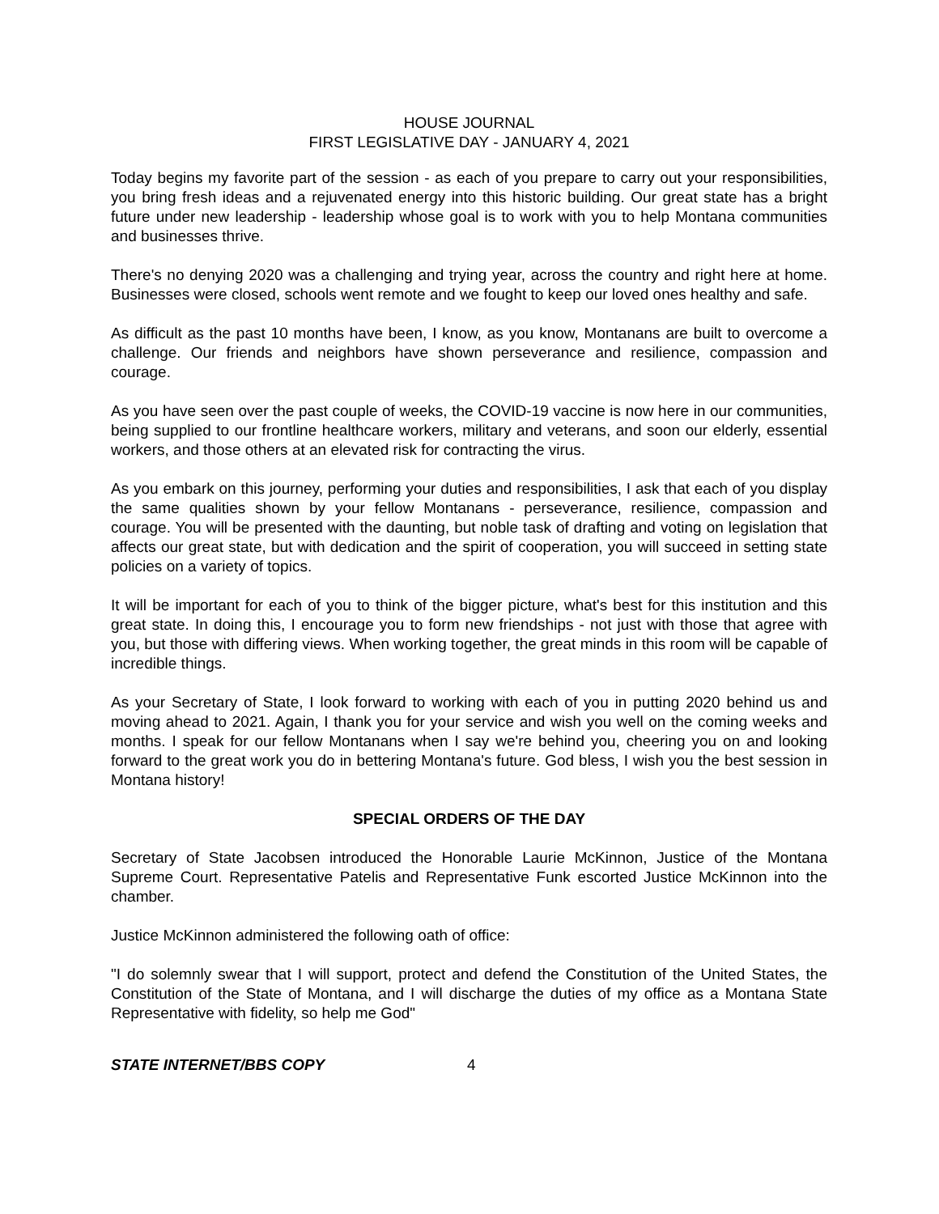HOUSE JOURNAL
FIRST LEGISLATIVE DAY - JANUARY 4, 2021
Today begins my favorite part of the session - as each of you prepare to carry out your responsibilities, you bring fresh ideas and a rejuvenated energy into this historic building. Our great state has a bright future under new leadership - leadership whose goal is to work with you to help Montana communities and businesses thrive.
There's no denying 2020 was a challenging and trying year, across the country and right here at home. Businesses were closed, schools went remote and we fought to keep our loved ones healthy and safe.
As difficult as the past 10 months have been, I know, as you know, Montanans are built to overcome a challenge. Our friends and neighbors have shown perseverance and resilience, compassion and courage.
As you have seen over the past couple of weeks, the COVID-19 vaccine is now here in our communities, being supplied to our frontline healthcare workers, military and veterans, and soon our elderly, essential workers, and those others at an elevated risk for contracting the virus.
As you embark on this journey, performing your duties and responsibilities, I ask that each of you display the same qualities shown by your fellow Montanans - perseverance, resilience, compassion and courage. You will be presented with the daunting, but noble task of drafting and voting on legislation that affects our great state, but with dedication and the spirit of cooperation, you will succeed in setting state policies on a variety of topics.
It will be important for each of you to think of the bigger picture, what's best for this institution and this great state. In doing this, I encourage you to form new friendships - not just with those that agree with you, but those with differing views. When working together, the great minds in this room will be capable of incredible things.
As your Secretary of State, I look forward to working with each of you in putting 2020 behind us and moving ahead to 2021. Again, I thank you for your service and wish you well on the coming weeks and months. I speak for our fellow Montanans when I say we're behind you, cheering you on and looking forward to the great work you do in bettering Montana's future. God bless, I wish you the best session in Montana history!
SPECIAL ORDERS OF THE DAY
Secretary of State Jacobsen introduced the Honorable Laurie McKinnon, Justice of the Montana Supreme Court. Representative Patelis and Representative Funk escorted Justice McKinnon into the chamber.
Justice McKinnon administered the following oath of office:
"I do solemnly swear that I will support, protect and defend the Constitution of the United States, the Constitution of the State of Montana, and I will discharge the duties of my office as a Montana State Representative with fidelity, so help me God"
STATE INTERNET/BBS COPY 4